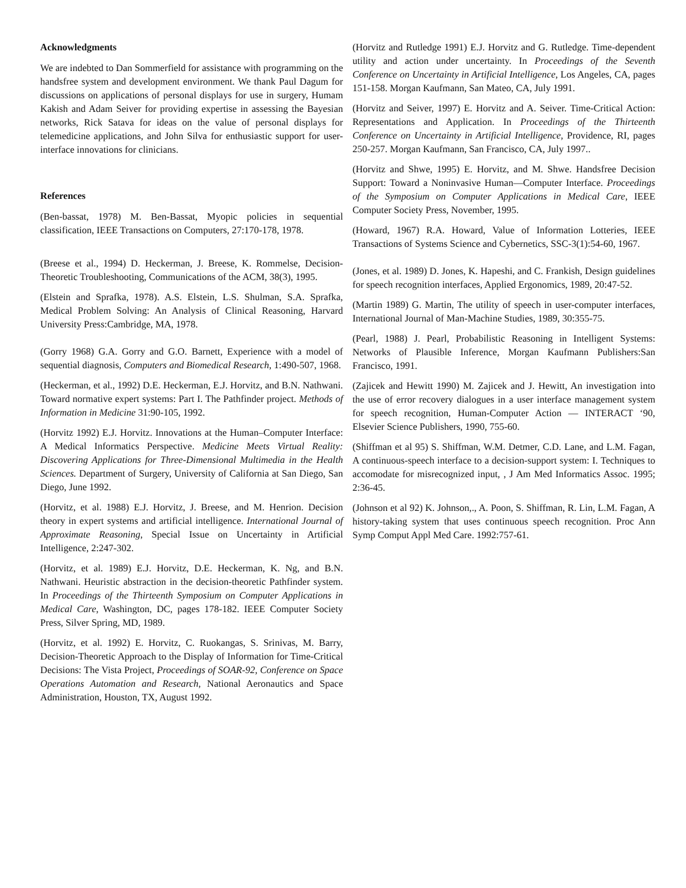Acknowledgments
We are indebted to Dan Sommerfield for assistance with programming on the handsfree system and development environment. We thank Paul Dagum for discussions on applications of personal displays for use in surgery, Humam Kakish and Adam Seiver for providing expertise in assessing the Bayesian networks, Rick Satava for ideas on the value of personal displays for telemedicine applications, and John Silva for enthusiastic support for user-interface innovations for clinicians.
References
(Ben-bassat, 1978) M. Ben-Bassat, Myopic policies in sequential classification, IEEE Transactions on Computers, 27:170-178, 1978.
(Breese et al., 1994) D. Heckerman, J. Breese, K. Rommelse, Decision-Theoretic Troubleshooting, Communications of the ACM, 38(3), 1995.
(Elstein and Sprafka, 1978). A.S. Elstein, L.S. Shulman, S.A. Sprafka, Medical Problem Solving: An Analysis of Clinical Reasoning, Harvard University Press:Cambridge, MA, 1978.
(Gorry 1968) G.A. Gorry and G.O. Barnett, Experience with a model of sequential diagnosis, Computers and Biomedical Research, 1:490-507, 1968.
(Heckerman, et al., 1992) D.E. Heckerman, E.J. Horvitz, and B.N. Nathwani. Toward normative expert systems: Part I. The Pathfinder project. Methods of Information in Medicine 31:90-105, 1992.
(Horvitz 1992) E.J. Horvitz. Innovations at the Human–Computer Interface: A Medical Informatics Perspective. Medicine Meets Virtual Reality: Discovering Applications for Three-Dimensional Multimedia in the Health Sciences. Department of Surgery, University of California at San Diego, San Diego, June 1992.
(Horvitz, et al. 1988) E.J. Horvitz, J. Breese, and M. Henrion. Decision theory in expert systems and artificial intelligence. International Journal of Approximate Reasoning, Special Issue on Uncertainty in Artificial Intelligence, 2:247-302.
(Horvitz, et al. 1989) E.J. Horvitz, D.E. Heckerman, K. Ng, and B.N. Nathwani. Heuristic abstraction in the decision-theoretic Pathfinder system. In Proceedings of the Thirteenth Symposium on Computer Applications in Medical Care, Washington, DC, pages 178-182. IEEE Computer Society Press, Silver Spring, MD, 1989.
(Horvitz, et al. 1992) E. Horvitz, C. Ruokangas, S. Srinivas, M. Barry, Decision-Theoretic Approach to the Display of Information for Time-Critical Decisions: The Vista Project, Proceedings of SOAR-92, Conference on Space Operations Automation and Research, National Aeronautics and Space Administration, Houston, TX, August 1992.
(Horvitz and Rutledge 1991) E.J. Horvitz and G. Rutledge. Time-dependent utility and action under uncertainty. In Proceedings of the Seventh Conference on Uncertainty in Artificial Intelligence, Los Angeles, CA, pages 151-158. Morgan Kaufmann, San Mateo, CA, July 1991.
(Horvitz and Seiver, 1997) E. Horvitz and A. Seiver. Time-Critical Action: Representations and Application. In Proceedings of the Thirteenth Conference on Uncertainty in Artificial Intelligence, Providence, RI, pages 250-257. Morgan Kaufmann, San Francisco, CA, July 1997..
(Horvitz and Shwe, 1995) E. Horvitz, and M. Shwe. Handsfree Decision Support: Toward a Noninvasive Human—Computer Interface. Proceedings of the Symposium on Computer Applications in Medical Care, IEEE Computer Society Press, November, 1995.
(Howard, 1967) R.A. Howard, Value of Information Lotteries, IEEE Transactions of Systems Science and Cybernetics, SSC-3(1):54-60, 1967.
(Jones, et al. 1989) D. Jones, K. Hapeshi, and C. Frankish, Design guidelines for speech recognition interfaces, Applied Ergonomics, 1989, 20:47-52.
(Martin 1989) G. Martin, The utility of speech in user-computer interfaces, International Journal of Man-Machine Studies, 1989, 30:355-75.
(Pearl, 1988) J. Pearl, Probabilistic Reasoning in Intelligent Systems: Networks of Plausible Inference, Morgan Kaufmann Publishers:San Francisco, 1991.
(Zajicek and Hewitt 1990) M. Zajicek and J. Hewitt, An investigation into the use of error recovery dialogues in a user interface management system for speech recognition, Human-Computer Action — INTERACT ‘90, Elsevier Science Publishers, 1990, 755-60.
(Shiffman et al 95) S. Shiffman, W.M. Detmer, C.D. Lane, and L.M. Fagan, A continuous-speech interface to a decision-support system: I. Techniques to accomodate for misrecognized input, , J Am Med Informatics Assoc. 1995; 2:36-45.
(Johnson et al 92) K. Johnson,., A. Poon, S. Shiffman, R. Lin, L.M. Fagan, A history-taking system that uses continuous speech recognition. Proc Ann Symp Comput Appl Med Care. 1992:757-61.